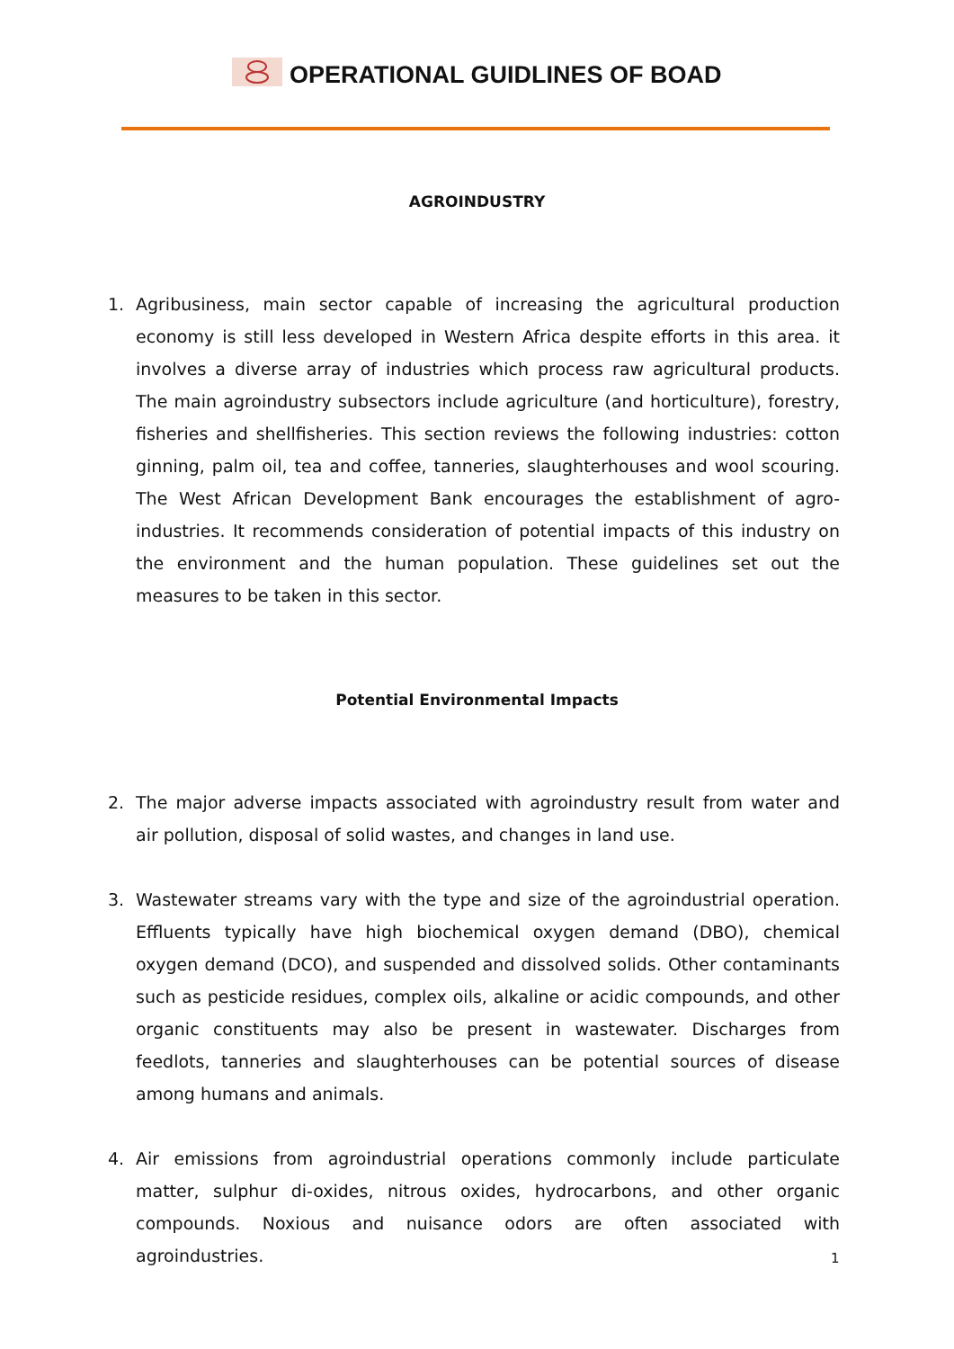OPERATIONAL GUIDLINES OF BOAD
AGROINDUSTRY
1. Agribusiness, main sector capable of increasing the agricultural production economy is still less developed in Western Africa despite efforts in this area. it involves a diverse array of industries which process raw agricultural products. The main agroindustry subsectors include agriculture (and horticulture), forestry, fisheries and shellfisheries. This section reviews the following industries: cotton ginning, palm oil, tea and coffee, tanneries, slaughterhouses and wool scouring. The West African Development Bank encourages the establishment of agro-industries. It recommends consideration of potential impacts of this industry on the environment and the human population. These guidelines set out the measures to be taken in this sector.
Potential Environmental Impacts
2. The major adverse impacts associated with agroindustry result from water and air pollution, disposal of solid wastes, and changes in land use.
3. Wastewater streams vary with the type and size of the agroindustrial operation. Effluents typically have high biochemical oxygen demand (DBO), chemical oxygen demand (DCO), and suspended and dissolved solids. Other contaminants such as pesticide residues, complex oils, alkaline or acidic compounds, and other organic constituents may also be present in wastewater. Discharges from feedlots, tanneries and slaughterhouses can be potential sources of disease among humans and animals.
4. Air emissions from agroindustrial operations commonly include particulate matter, sulphur di-oxides, nitrous oxides, hydrocarbons, and other organic compounds. Noxious and nuisance odors are often associated with agroindustries.
1